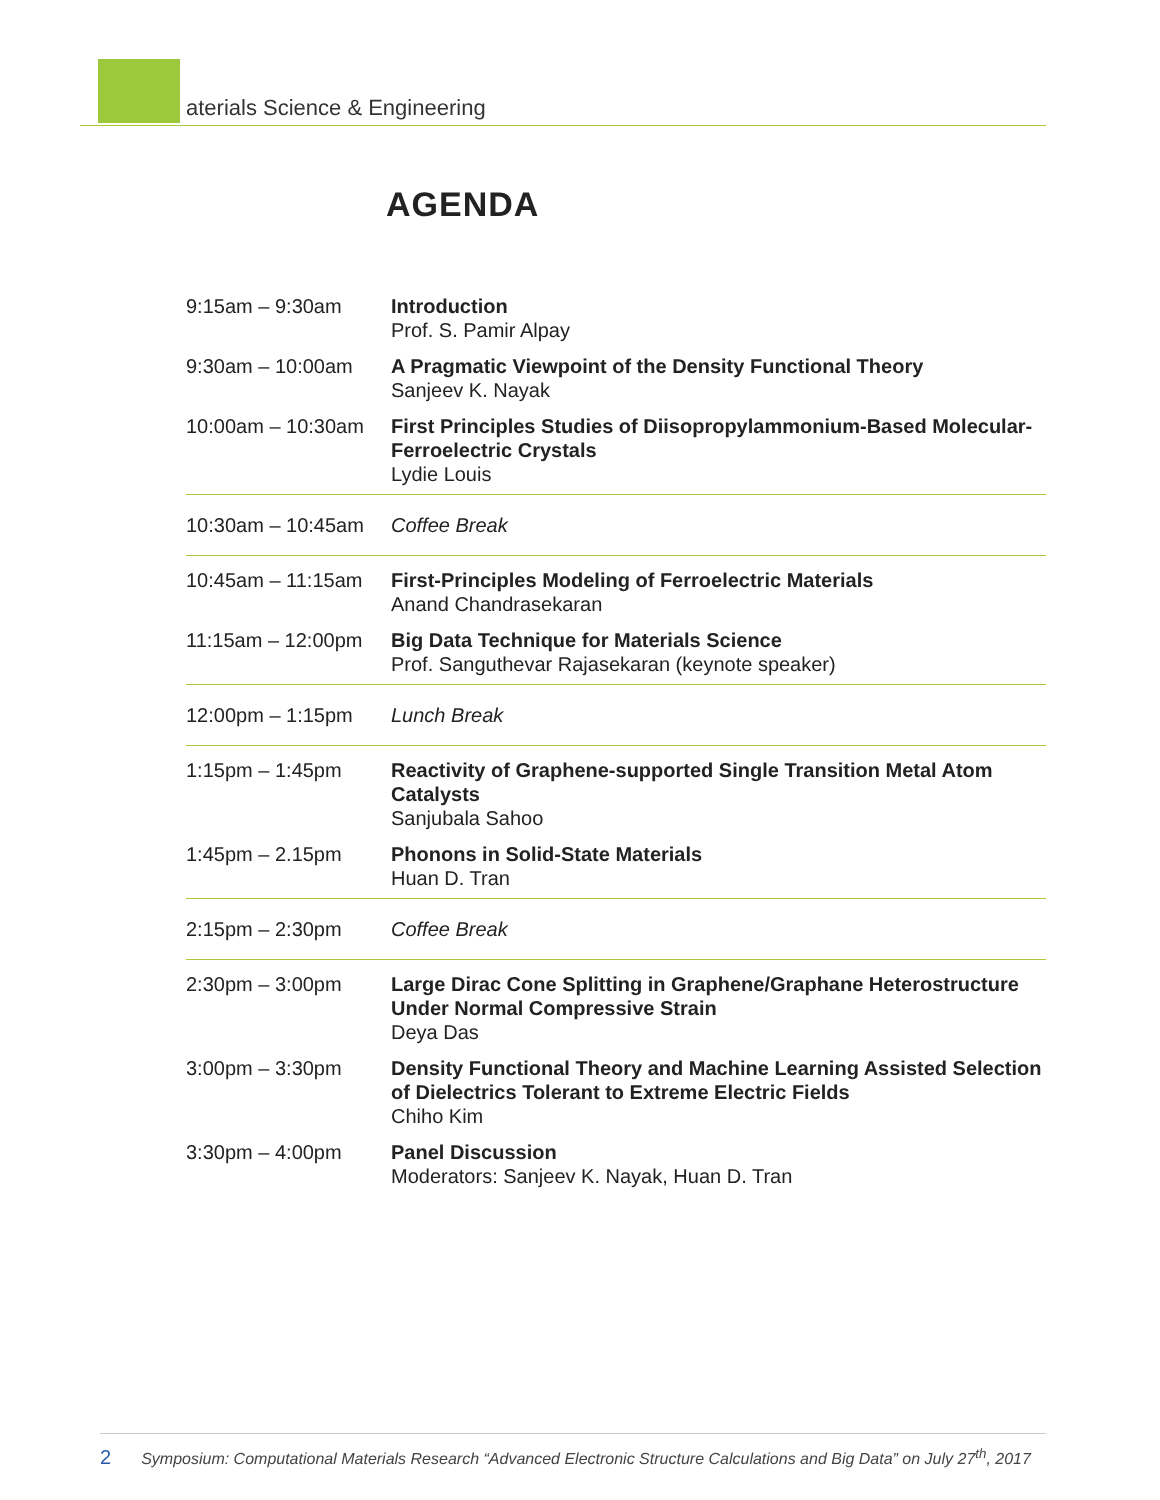aterials Science & Engineering
AGENDA
| 9:15am – 9:30am | Introduction Prof. S. Pamir Alpay |
| 9:30am – 10:00am | A Pragmatic Viewpoint of the Density Functional Theory Sanjeev K. Nayak |
| 10:00am – 10:30am | First Principles Studies of Diisopropylammonium-Based Molecular-Ferroelectric Crystals Lydie Louis |
| 10:30am – 10:45am | Coffee Break |
| 10:45am – 11:15am | First-Principles Modeling of Ferroelectric Materials Anand Chandrasekaran |
| 11:15am – 12:00pm | Big Data Technique for Materials Science Prof. Sanguthevar Rajasekaran (keynote speaker) |
| 12:00pm – 1:15pm | Lunch Break |
| 1:15pm – 1:45pm | Reactivity of Graphene-supported Single Transition Metal Atom Catalysts Sanjubala Sahoo |
| 1:45pm – 2.15pm | Phonons in Solid-State Materials Huan D. Tran |
| 2:15pm – 2:30pm | Coffee Break |
| 2:30pm – 3:00pm | Large Dirac Cone Splitting in Graphene/Graphane Heterostructure Under Normal Compressive Strain Deya Das |
| 3:00pm – 3:30pm | Density Functional Theory and Machine Learning Assisted Selection of Dielectrics Tolerant to Extreme Electric Fields Chiho Kim |
| 3:30pm – 4:00pm | Panel Discussion Moderators: Sanjeev K. Nayak, Huan D. Tran |
2 Symposium: Computational Materials Research “Advanced Electronic Structure Calculations and Big Data” on July 27<sup>th</sup>, 2017